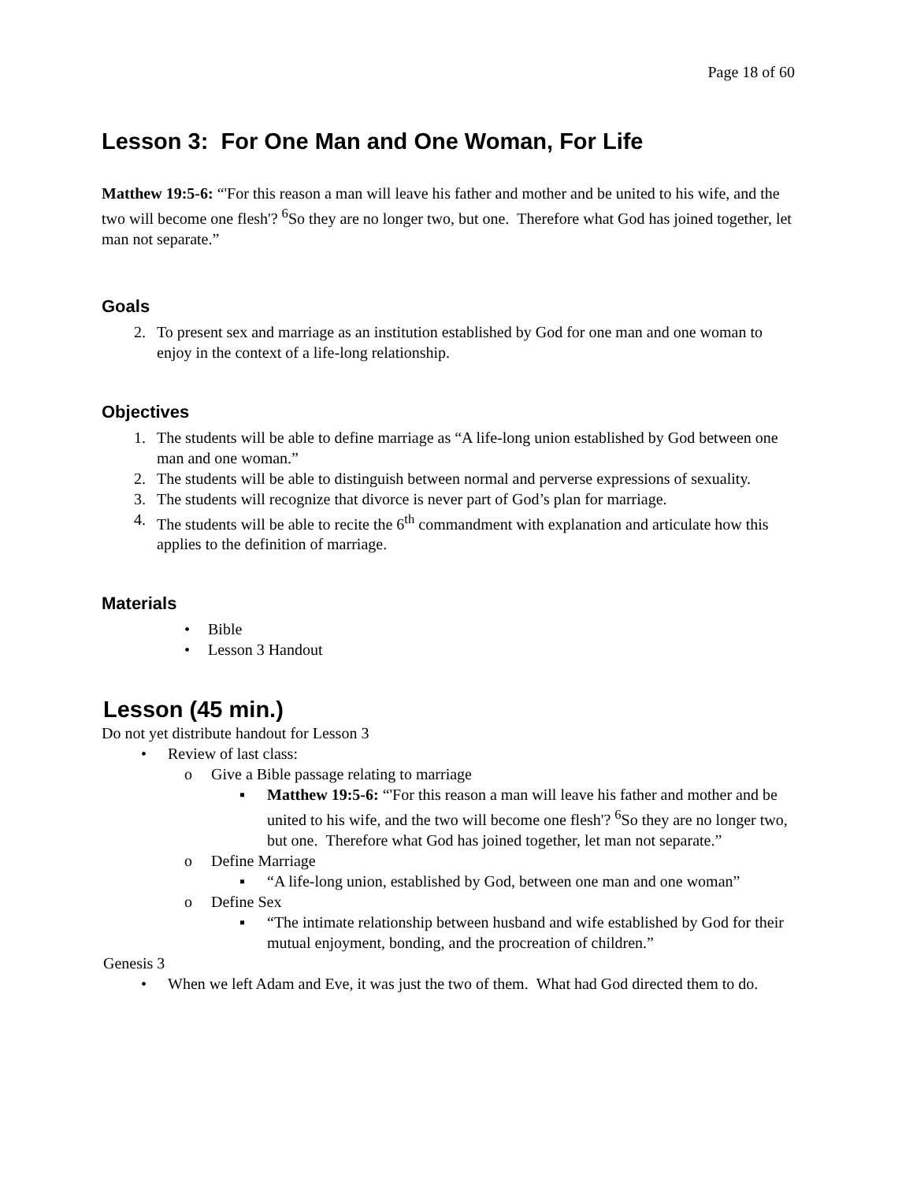Page 18 of 60
Lesson 3: For One Man and One Woman, For Life
Matthew 19:5-6: “'For this reason a man will leave his father and mother and be united to his wife, and the two will become one flesh'? <sup>6</sup>So they are no longer two, but one. Therefore what God has joined together, let man not separate.”
Goals
2. To present sex and marriage as an institution established by God for one man and one woman to enjoy in the context of a life-long relationship.
Objectives
1. The students will be able to define marriage as “A life-long union established by God between one man and one woman.”
2. The students will be able to distinguish between normal and perverse expressions of sexuality.
3. The students will recognize that divorce is never part of God’s plan for marriage.
4. The students will be able to recite the 6<sup>th</sup> commandment with explanation and articulate how this applies to the definition of marriage.
Materials
• Bible
• Lesson 3 Handout
Lesson (45 min.)
Do not yet distribute handout for Lesson 3
• Review of last class:
o Give a Bible passage relating to marriage
▪ Matthew 19:5-6: “'For this reason a man will leave his father and mother and be united to his wife, and the two will become one flesh'? <sup>6</sup>So they are no longer two, but one. Therefore what God has joined together, let man not separate.”
o Define Marriage
▪ “A life-long union, established by God, between one man and one woman”
o Define Sex
▪ “The intimate relationship between husband and wife established by God for their mutual enjoyment, bonding, and the procreation of children.”
Genesis 3
• When we left Adam and Eve, it was just the two of them. What had God directed them to do.